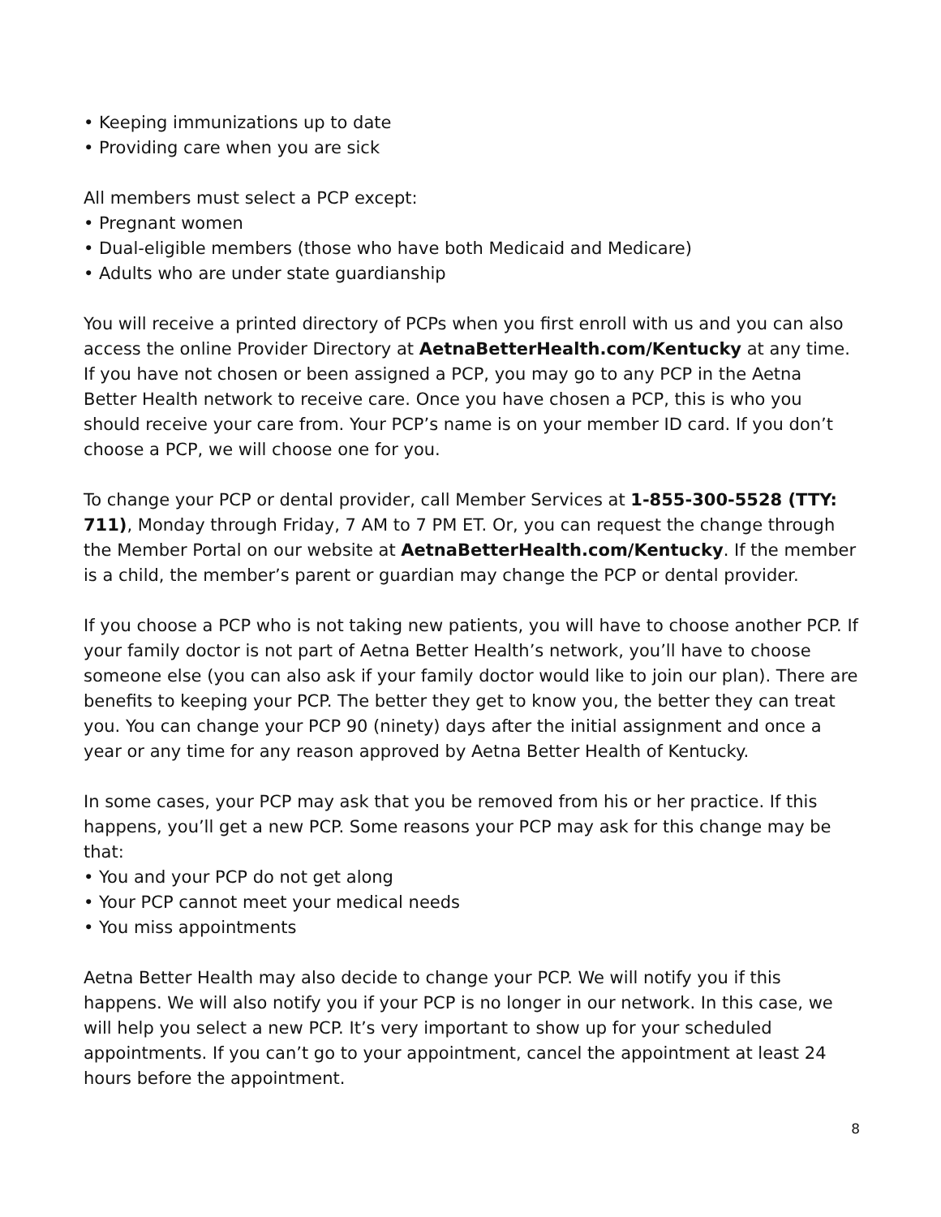• Keeping immunizations up to date
• Providing care when you are sick
All members must select a PCP except:
• Pregnant women
• Dual-eligible members (those who have both Medicaid and Medicare)
• Adults who are under state guardianship
You will receive a printed directory of PCPs when you first enroll with us and you can also access the online Provider Directory at AetnaBetterHealth.com/Kentucky at any time. If you have not chosen or been assigned a PCP, you may go to any PCP in the Aetna Better Health network to receive care. Once you have chosen a PCP, this is who you should receive your care from. Your PCP’s name is on your member ID card. If you don’t choose a PCP, we will choose one for you.
To change your PCP or dental provider, call Member Services at 1-855-300-5528 (TTY: 711), Monday through Friday, 7 AM to 7 PM ET. Or, you can request the change through the Member Portal on our website at AetnaBetterHealth.com/Kentucky. If the member is a child, the member’s parent or guardian may change the PCP or dental provider.
If you choose a PCP who is not taking new patients, you will have to choose another PCP. If your family doctor is not part of Aetna Better Health’s network, you’ll have to choose someone else (you can also ask if your family doctor would like to join our plan). There are benefits to keeping your PCP. The better they get to know you, the better they can treat you. You can change your PCP 90 (ninety) days after the initial assignment and once a year or any time for any reason approved by Aetna Better Health of Kentucky.
In some cases, your PCP may ask that you be removed from his or her practice. If this happens, you’ll get a new PCP. Some reasons your PCP may ask for this change may be that:
• You and your PCP do not get along
• Your PCP cannot meet your medical needs
• You miss appointments
Aetna Better Health may also decide to change your PCP. We will notify you if this happens. We will also notify you if your PCP is no longer in our network. In this case, we will help you select a new PCP. It’s very important to show up for your scheduled appointments. If you can’t go to your appointment, cancel the appointment at least 24 hours before the appointment.
8